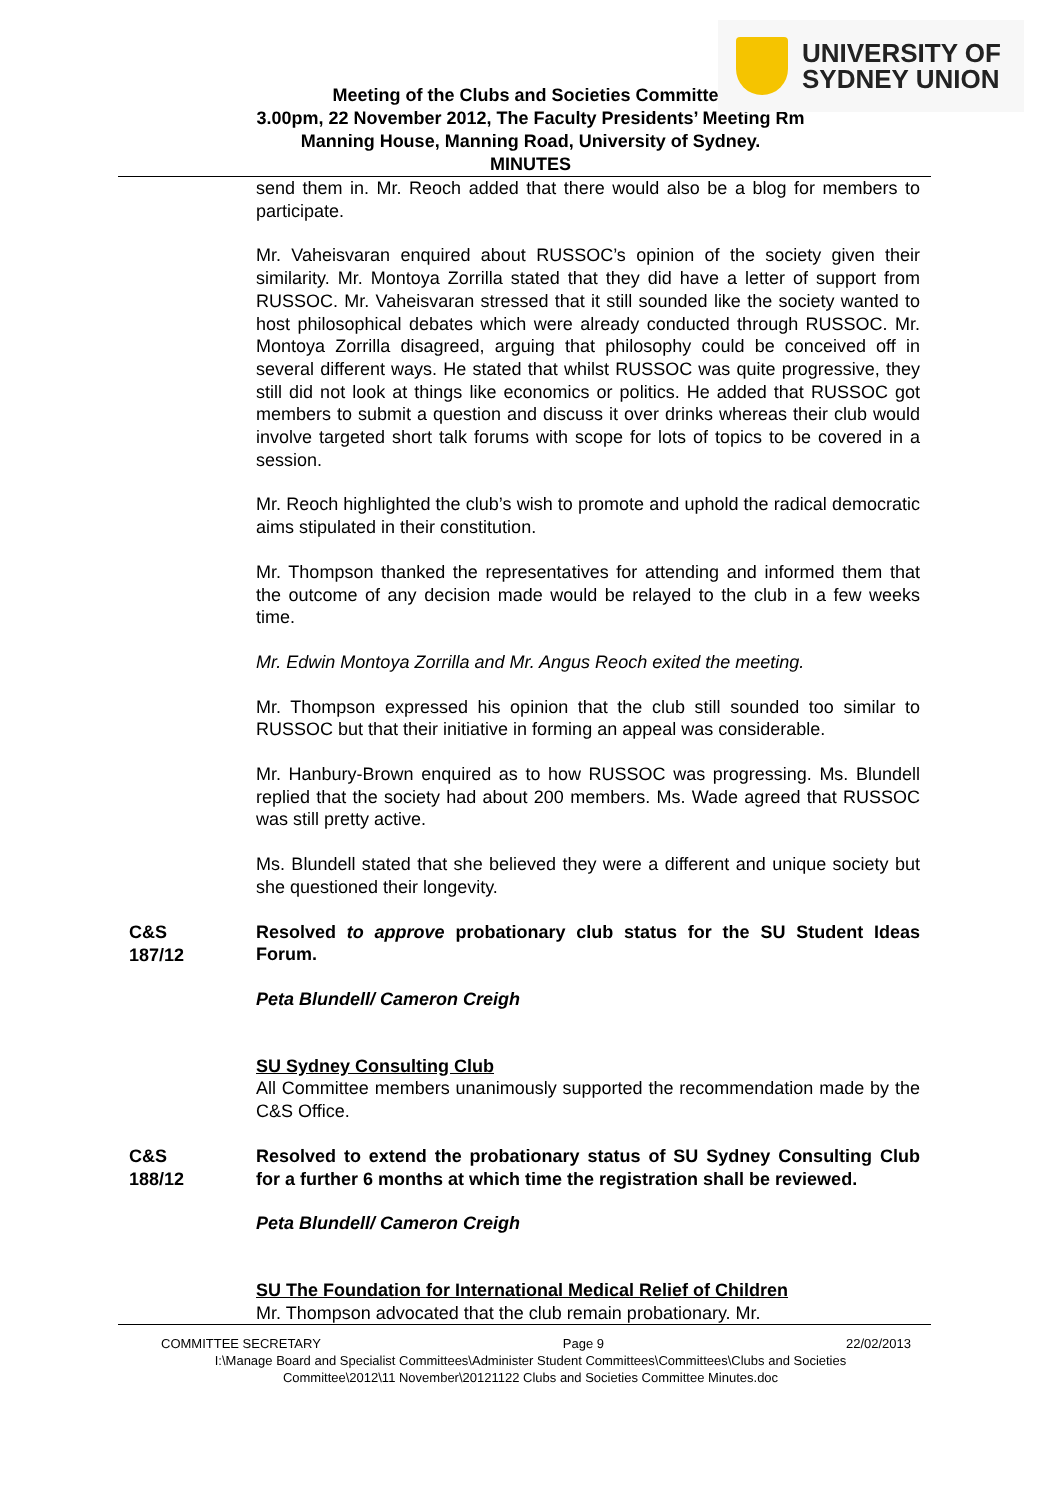UNIVERSITY OF
SYDNEY UNION
Meeting of the Clubs and Societies Committee
3.00pm, 22 November 2012, The Faculty Presidents’ Meeting Rm
Manning House, Manning Road, University of Sydney.
MINUTES
send them in. Mr. Reoch added that there would also be a blog for members to participate.
Mr. Vaheisvaran enquired about RUSSOC’s opinion of the society given their similarity. Mr. Montoya Zorrilla stated that they did have a letter of support from RUSSOC. Mr. Vaheisvaran stressed that it still sounded like the society wanted to host philosophical debates which were already conducted through RUSSOC. Mr. Montoya Zorrilla disagreed, arguing that philosophy could be conceived off in several different ways. He stated that whilst RUSSOC was quite progressive, they still did not look at things like economics or politics. He added that RUSSOC got members to submit a question and discuss it over drinks whereas their club would involve targeted short talk forums with scope for lots of topics to be covered in a session.
Mr. Reoch highlighted the club’s wish to promote and uphold the radical democratic aims stipulated in their constitution.
Mr. Thompson thanked the representatives for attending and informed them that the outcome of any decision made would be relayed to the club in a few weeks time.
Mr. Edwin Montoya Zorrilla and Mr. Angus Reoch exited the meeting.
Mr. Thompson expressed his opinion that the club still sounded too similar to RUSSOC but that their initiative in forming an appeal was considerable.
Mr. Hanbury-Brown enquired as to how RUSSOC was progressing. Ms. Blundell replied that the society had about 200 members. Ms. Wade agreed that RUSSOC was still pretty active.
Ms. Blundell stated that she believed they were a different and unique society but she questioned their longevity.
C&S
187/12
Resolved to approve probationary club status for the SU Student Ideas Forum.
Peta Blundell/ Cameron Creigh
SU Sydney Consulting Club
All Committee members unanimously supported the recommendation made by the C&S Office.
C&S
188/12
Resolved to extend the probationary status of SU Sydney Consulting Club for a further 6 months at which time the registration shall be reviewed.
Peta Blundell/ Cameron Creigh
SU The Foundation for International Medical Relief of Children
Mr. Thompson advocated that the club remain probationary. Mr.
COMMITTEE SECRETARY Page 9 22/02/2013
I:\Manage Board and Specialist Committees\Administer Student Committees\Committees\Clubs and Societies
Committee\2012\11 November\20121122 Clubs and Societies Committee Minutes.doc